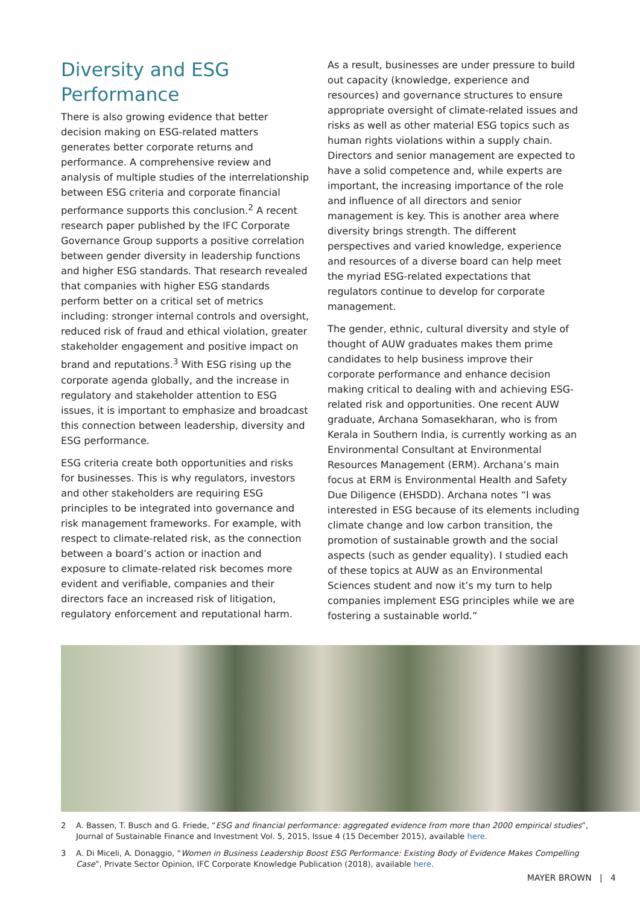Diversity and ESG Performance
There is also growing evidence that better decision making on ESG-related matters generates better corporate returns and performance. A comprehensive review and analysis of multiple studies of the interrelationship between ESG criteria and corporate financial performance supports this conclusion.<sup>2</sup> A recent research paper published by the IFC Corporate Governance Group supports a positive correlation between gender diversity in leadership functions and higher ESG standards. That research revealed that companies with higher ESG standards perform better on a critical set of metrics including: stronger internal controls and oversight, reduced risk of fraud and ethical violation, greater stakeholder engagement and positive impact on brand and reputations.<sup>3</sup> With ESG rising up the corporate agenda globally, and the increase in regulatory and stakeholder attention to ESG issues, it is important to emphasize and broadcast this connection between leadership, diversity and ESG performance.
ESG criteria create both opportunities and risks for businesses. This is why regulators, investors and other stakeholders are requiring ESG principles to be integrated into governance and risk management frameworks. For example, with respect to climate-related risk, as the connection between a board’s action or inaction and exposure to climate-related risk becomes more evident and verifiable, companies and their directors face an increased risk of litigation, regulatory enforcement and reputational harm.
As a result, businesses are under pressure to build out capacity (knowledge, experience and resources) and governance structures to ensure appropriate oversight of climate-related issues and risks as well as other material ESG topics such as human rights violations within a supply chain. Directors and senior management are expected to have a solid competence and, while experts are important, the increasing importance of the role and influence of all directors and senior management is key. This is another area where diversity brings strength. The different perspectives and varied knowledge, experience and resources of a diverse board can help meet the myriad ESG-related expectations that regulators continue to develop for corporate management.
The gender, ethnic, cultural diversity and style of thought of AUW graduates makes them prime candidates to help business improve their corporate performance and enhance decision making critical to dealing with and achieving ESG-related risk and opportunities. One recent AUW graduate, Archana Somasekharan, who is from Kerala in Southern India, is currently working as an Environmental Consultant at Environmental Resources Management (ERM). Archana’s main focus at ERM is Environmental Health and Safety Due Diligence (EHSDD). Archana notes “I was interested in ESG because of its elements including climate change and low carbon transition, the promotion of sustainable growth and the social aspects (such as gender equality). I studied each of these topics at AUW as an Environmental Sciences student and now it’s my turn to help companies implement ESG principles while we are fostering a sustainable world.”
2 A. Bassen, T. Busch and G. Friede, “ESG and financial performance: aggregated evidence from more than 2000 empirical studies”, Journal of Sustainable Finance and Investment Vol. 5, 2015, Issue 4 (15 December 2015), available here.
3 A. Di Miceli, A. Donaggio, “Women in Business Leadership Boost ESG Performance: Existing Body of Evidence Makes Compelling Case”, Private Sector Opinion, IFC Corporate Knowledge Publication (2018), available here.
MAYER BROWN | 4